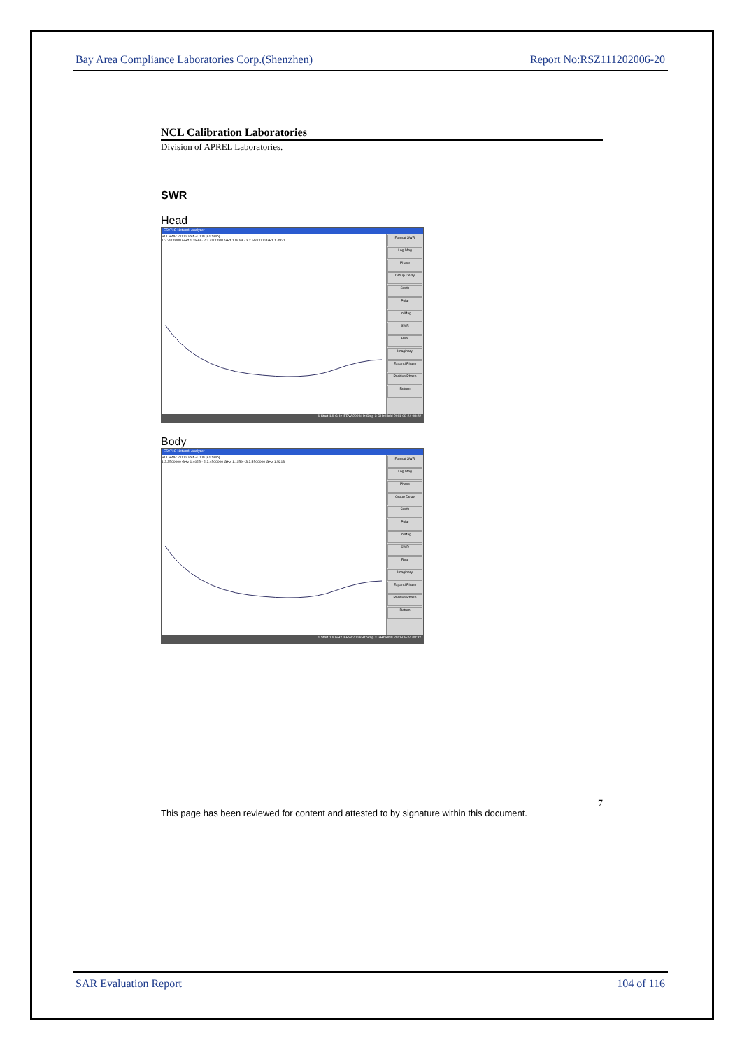Bay Area Compliance Laboratories Corp.(Shenzhen) Report No:RSZ111202006-20
NCL Calibration Laboratories
Division of APREL Laboratories.
SWR
Head
E5071C Network Analyzer
S11 SWR 2.000/ Ref -4.000 [F1 Smo]
1 2.3500000 GHz 1.3599 · 2 2.4500000 GHz 1.0459 · 3 2.5500000 GHz 1.4921
Format SWR
Log Mag
Phase
Group Delay
Smith
Polar
Lin Mag
SWR
Real
Imaginary
Expand Phase
Positive Phase
Return
1 Start 1.9 GHz IFBW 200 kHz Stop 3 GHz Hold 2011-08-24 08:22
Body
E5071C Network Analyzer
S11 SWR 2.000/ Ref -4.000 [F1 Smo]
1 2.3500000 GHz 1.4025 · 2 2.4500000 GHz 1.1159 · 3 2.5500000 GHz 1.5213
Format SWR
Log Mag
Phase
Group Delay
Smith
Polar
Lin Mag
SWR
Real
Imaginary
Expand Phase
Positive Phase
Return
1 Start 1.9 GHz IFBW 200 kHz Stop 3 GHz Hold 2011-08-24 08:32
This page has been reviewed for content and attested to by signature within this document. 7
SAR Evaluation Report 104 of 116